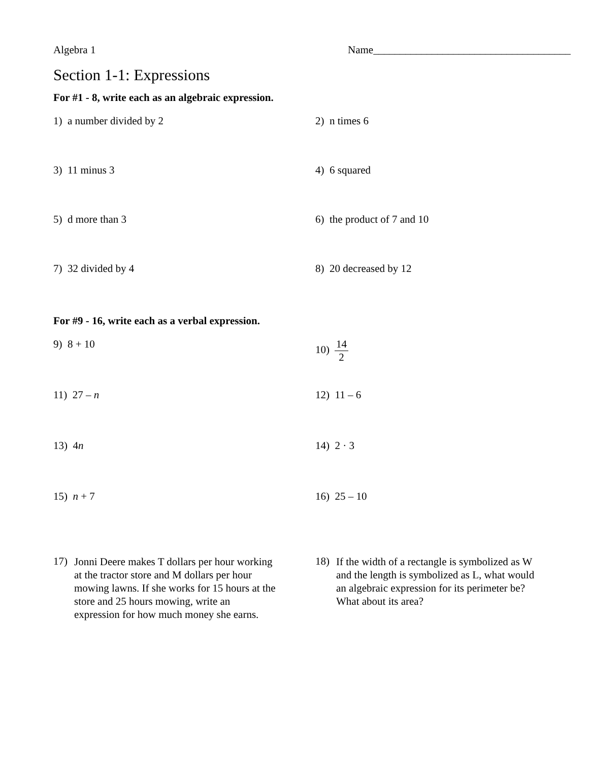Algebra 1 Name_____________________________________
Section 1-1: Expressions
For #1 - 8, write each as an algebraic expression.
1) a number divided by 2 2) n times 6
3) 11 minus 3 4) 6 squared
5) d more than 3 6) the product of 7 and 10
7) 32 divided by 4 8) 20 decreased by 12
For #9 - 16, write each as a verbal expression.
9) 8 + 10 10) 14 2
11) 27 – n 12) 11 – 6
13) 4n 14) 2 · 3
15) n + 7 16) 25 – 10
17)
Jonni Deere makes T dollars per hour working at the tractor store and M dollars per hour mowing lawns. If she works for 15 hours at the store and 25 hours mowing, write an expression for how much money she earns.
18)
If the width of a rectangle is symbolized as W and the length is symbolized as L, what would an algebraic expression for its perimeter be? What about its area?